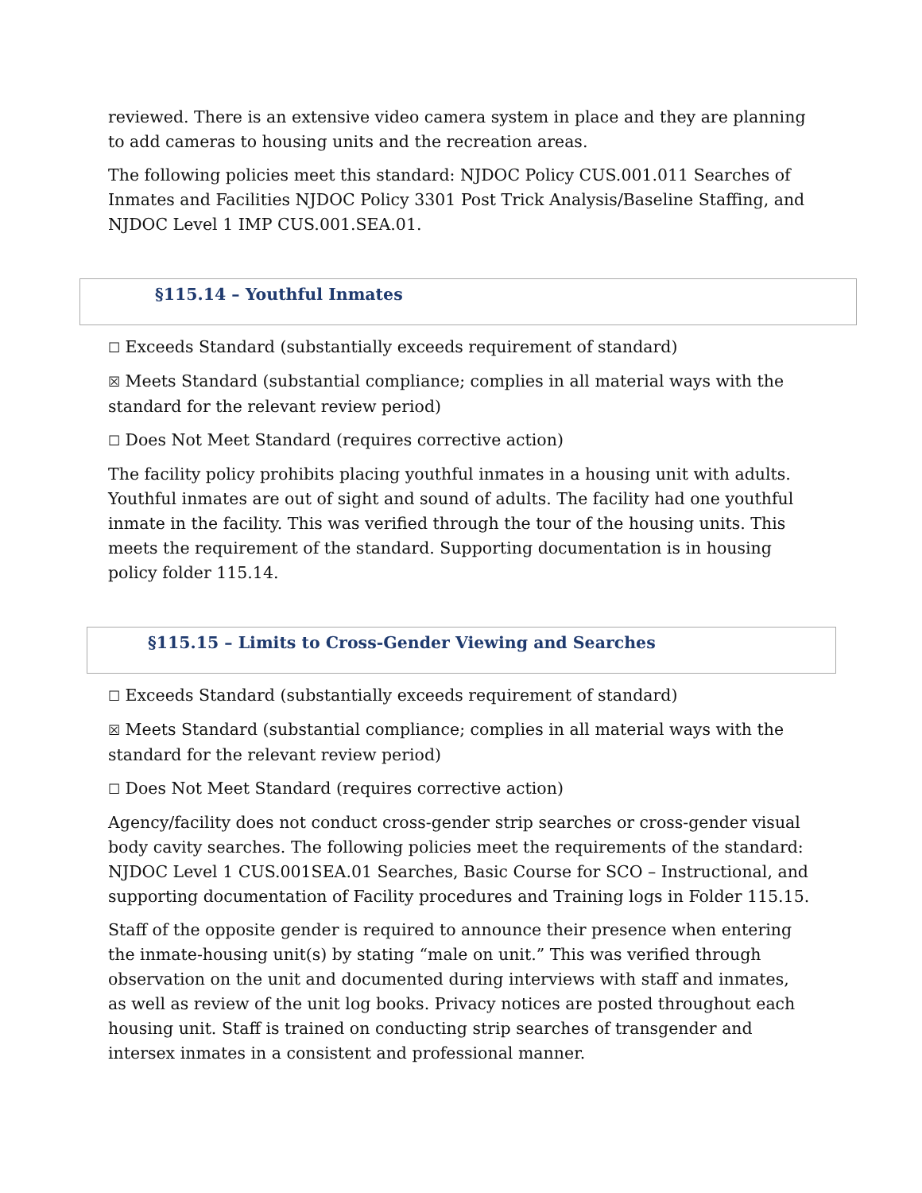reviewed. There is an extensive video camera system in place and they are planning to add cameras to housing units and the recreation areas.
The following policies meet this standard: NJDOC Policy CUS.001.011 Searches of Inmates and Facilities NJDOC Policy 3301 Post Trick Analysis/Baseline Staffing, and
NJDOC Level 1 IMP CUS.001.SEA.01.
§115.14 – Youthful Inmates
☐ Exceeds Standard (substantially exceeds requirement of standard)
☒ Meets Standard (substantial compliance; complies in all material ways with the standard for the relevant review period)
☐ Does Not Meet Standard (requires corrective action)
The facility policy prohibits placing youthful inmates in a housing unit with adults. Youthful inmates are out of sight and sound of adults. The facility had one youthful inmate in the facility. This was verified through the tour of the housing units. This meets the requirement of the standard. Supporting documentation is in housing policy folder 115.14.
§115.15 – Limits to Cross-Gender Viewing and Searches
☐ Exceeds Standard (substantially exceeds requirement of standard)
☒ Meets Standard (substantial compliance; complies in all material ways with the standard for the relevant review period)
☐ Does Not Meet Standard (requires corrective action)
Agency/facility does not conduct cross-gender strip searches or cross-gender visual body cavity searches. The following policies meet the requirements of the standard: NJDOC Level 1 CUS.001SEA.01 Searches, Basic Course for SCO – Instructional, and supporting documentation of Facility procedures and Training logs in Folder 115.15.
Staff of the opposite gender is required to announce their presence when entering the inmate-housing unit(s) by stating “male on unit.” This was verified through observation on the unit and documented during interviews with staff and inmates, as well as review of the unit log books. Privacy notices are posted throughout each housing unit. Staff is trained on conducting strip searches of transgender and intersex inmates in a consistent and professional manner.